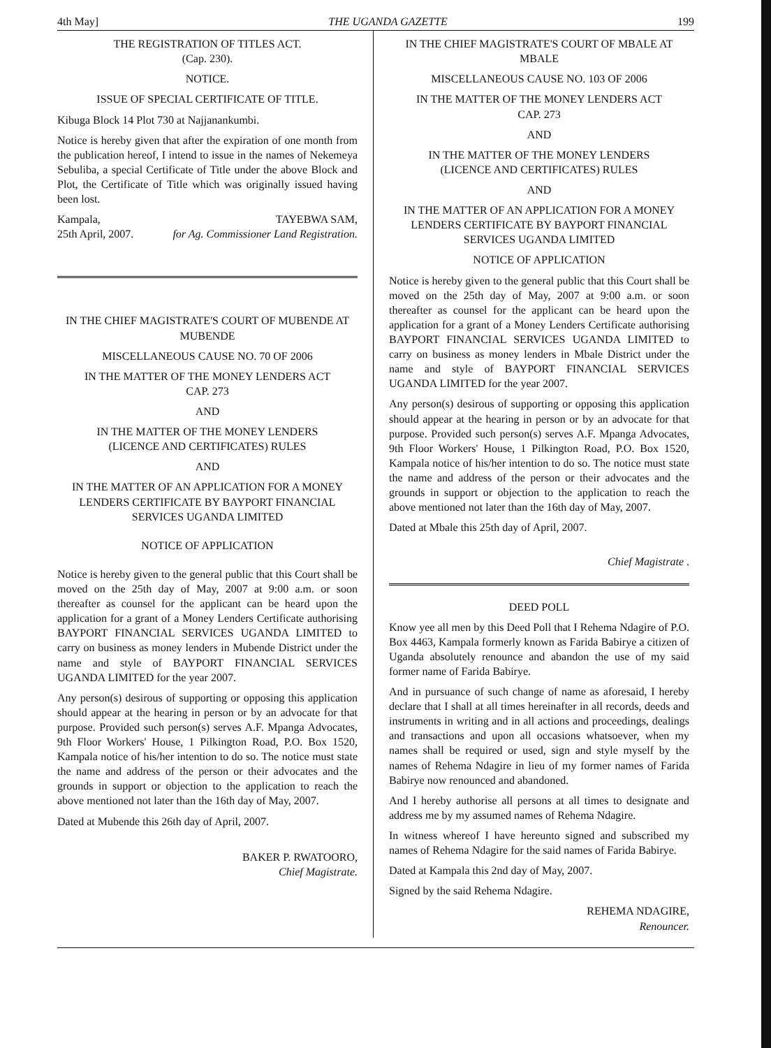4th May] THE UGANDA GAZETTE 199
THE REGISTRATION OF TITLES ACT.
(Cap. 230).
NOTICE.
ISSUE OF SPECIAL CERTIFICATE OF TITLE.
Kibuga Block 14 Plot 730 at Najjanankumbi.
Notice is hereby given that after the expiration of one month from the publication hereof, I intend to issue in the names of Nekemeya Sebuliba, a special Certificate of Title under the above Block and Plot, the Certificate of Title which was originally issued having been lost.
Kampala, TAYEBWA SAM,
25th April, 2007. for Ag. Commissioner Land Registration.
IN THE CHIEF MAGISTRATE'S COURT OF MUBENDE AT MUBENDE
MISCELLANEOUS CAUSE NO. 70 OF 2006
IN THE MATTER OF THE MONEY LENDERS ACT
CAP. 273
AND
IN THE MATTER OF THE MONEY LENDERS
(LICENCE AND CERTIFICATES) RULES
AND
IN THE MATTER OF AN APPLICATION FOR A MONEY LENDERS CERTIFICATE BY BAYPORT FINANCIAL SERVICES UGANDA LIMITED
NOTICE OF APPLICATION
Notice is hereby given to the general public that this Court shall be moved on the 25th day of May, 2007 at 9:00 a.m. or soon thereafter as counsel for the applicant can be heard upon the application for a grant of a Money Lenders Certificate authorising BAYPORT FINANCIAL SERVICES UGANDA LIMITED to carry on business as money lenders in Mubende District under the name and style of BAYPORT FINANCIAL SERVICES UGANDA LIMITED for the year 2007.
Any person(s) desirous of supporting or opposing this application should appear at the hearing in person or by an advocate for that purpose. Provided such person(s) serves A.F. Mpanga Advocates, 9th Floor Workers' House, 1 Pilkington Road, P.O. Box 1520, Kampala notice of his/her intention to do so. The notice must state the name and address of the person or their advocates and the grounds in support or objection to the application to reach the above mentioned not later than the 16th day of May, 2007.
Dated at Mubende this 26th day of April, 2007.
BAKER P. RWATOORO,
Chief Magistrate.
IN THE CHIEF MAGISTRATE'S COURT OF MBALE AT MBALE
MISCELLANEOUS CAUSE NO. 103 OF 2006
IN THE MATTER OF THE MONEY LENDERS ACT
CAP. 273
AND
IN THE MATTER OF THE MONEY LENDERS
(LICENCE AND CERTIFICATES) RULES
AND
IN THE MATTER OF AN APPLICATION FOR A MONEY LENDERS CERTIFICATE BY BAYPORT FINANCIAL SERVICES UGANDA LIMITED
NOTICE OF APPLICATION
Notice is hereby given to the general public that this Court shall be moved on the 25th day of May, 2007 at 9:00 a.m. or soon thereafter as counsel for the applicant can be heard upon the application for a grant of a Money Lenders Certificate authorising BAYPORT FINANCIAL SERVICES UGANDA LIMITED to carry on business as money lenders in Mbale District under the name and style of BAYPORT FINANCIAL SERVICES UGANDA LIMITED for the year 2007.
Any person(s) desirous of supporting or opposing this application should appear at the hearing in person or by an advocate for that purpose. Provided such person(s) serves A.F. Mpanga Advocates, 9th Floor Workers' House, 1 Pilkington Road, P.O. Box 1520, Kampala notice of his/her intention to do so. The notice must state the name and address of the person or their advocates and the grounds in support or objection to the application to reach the above mentioned not later than the 16th day of May, 2007.
Dated at Mbale this 25th day of April, 2007.
Chief Magistrate .
DEED POLL
Know yee all men by this Deed Poll that I Rehema Ndagire of P.O. Box 4463, Kampala formerly known as Farida Babirye a citizen of Uganda absolutely renounce and abandon the use of my said former name of Farida Babirye.
And in pursuance of such change of name as aforesaid, I hereby declare that I shall at all times hereinafter in all records, deeds and instruments in writing and in all actions and proceedings, dealings and transactions and upon all occasions whatsoever, when my names shall be required or used, sign and style myself by the names of Rehema Ndagire in lieu of my former names of Farida Babirye now renounced and abandoned.
And I hereby authorise all persons at all times to designate and address me by my assumed names of Rehema Ndagire.
In witness whereof I have hereunto signed and subscribed my names of Rehema Ndagire for the said names of Farida Babirye.
Dated at Kampala this 2nd day of May, 2007.
Signed by the said Rehema Ndagire.
REHEMA NDAGIRE,
Renouncer.